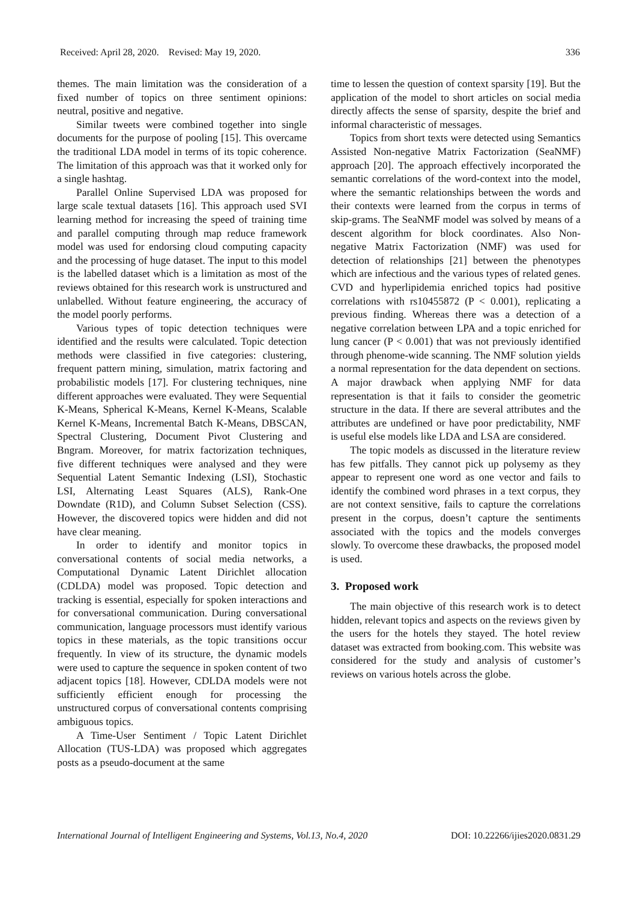Received: April 28, 2020. Revised: May 19, 2020. 336
themes. The main limitation was the consideration of a fixed number of topics on three sentiment opinions: neutral, positive and negative.
Similar tweets were combined together into single documents for the purpose of pooling [15]. This overcame the traditional LDA model in terms of its topic coherence. The limitation of this approach was that it worked only for a single hashtag.
Parallel Online Supervised LDA was proposed for large scale textual datasets [16]. This approach used SVI learning method for increasing the speed of training time and parallel computing through map reduce framework model was used for endorsing cloud computing capacity and the processing of huge dataset. The input to this model is the labelled dataset which is a limitation as most of the reviews obtained for this research work is unstructured and unlabelled. Without feature engineering, the accuracy of the model poorly performs.
Various types of topic detection techniques were identified and the results were calculated. Topic detection methods were classified in five categories: clustering, frequent pattern mining, simulation, matrix factoring and probabilistic models [17]. For clustering techniques, nine different approaches were evaluated. They were Sequential K-Means, Spherical K-Means, Kernel K-Means, Scalable Kernel K-Means, Incremental Batch K-Means, DBSCAN, Spectral Clustering, Document Pivot Clustering and Bngram. Moreover, for matrix factorization techniques, five different techniques were analysed and they were Sequential Latent Semantic Indexing (LSI), Stochastic LSI, Alternating Least Squares (ALS), Rank-One Downdate (R1D), and Column Subset Selection (CSS). However, the discovered topics were hidden and did not have clear meaning.
In order to identify and monitor topics in conversational contents of social media networks, a Computational Dynamic Latent Dirichlet allocation (CDLDA) model was proposed. Topic detection and tracking is essential, especially for spoken interactions and for conversational communication. During conversational communication, language processors must identify various topics in these materials, as the topic transitions occur frequently. In view of its structure, the dynamic models were used to capture the sequence in spoken content of two adjacent topics [18]. However, CDLDA models were not sufficiently efficient enough for processing the unstructured corpus of conversational contents comprising ambiguous topics.
A Time-User Sentiment / Topic Latent Dirichlet Allocation (TUS-LDA) was proposed which aggregates posts as a pseudo-document at the same
time to lessen the question of context sparsity [19]. But the application of the model to short articles on social media directly affects the sense of sparsity, despite the brief and informal characteristic of messages.
Topics from short texts were detected using Semantics Assisted Non-negative Matrix Factorization (SeaNMF) approach [20]. The approach effectively incorporated the semantic correlations of the word-context into the model, where the semantic relationships between the words and their contexts were learned from the corpus in terms of skip-grams. The SeaNMF model was solved by means of a descent algorithm for block coordinates. Also Non-negative Matrix Factorization (NMF) was used for detection of relationships [21] between the phenotypes which are infectious and the various types of related genes. CVD and hyperlipidemia enriched topics had positive correlations with rs10455872 (P < 0.001), replicating a previous finding. Whereas there was a detection of a negative correlation between LPA and a topic enriched for lung cancer (P < 0.001) that was not previously identified through phenome-wide scanning. The NMF solution yields a normal representation for the data dependent on sections. A major drawback when applying NMF for data representation is that it fails to consider the geometric structure in the data. If there are several attributes and the attributes are undefined or have poor predictability, NMF is useful else models like LDA and LSA are considered.
The topic models as discussed in the literature review has few pitfalls. They cannot pick up polysemy as they appear to represent one word as one vector and fails to identify the combined word phrases in a text corpus, they are not context sensitive, fails to capture the correlations present in the corpus, doesn’t capture the sentiments associated with the topics and the models converges slowly. To overcome these drawbacks, the proposed model is used.
3. Proposed work
The main objective of this research work is to detect hidden, relevant topics and aspects on the reviews given by the users for the hotels they stayed. The hotel review dataset was extracted from booking.com. This website was considered for the study and analysis of customer’s reviews on various hotels across the globe.
International Journal of Intelligent Engineering and Systems, Vol.13, No.4, 2020 DOI: 10.22266/ijies2020.0831.29